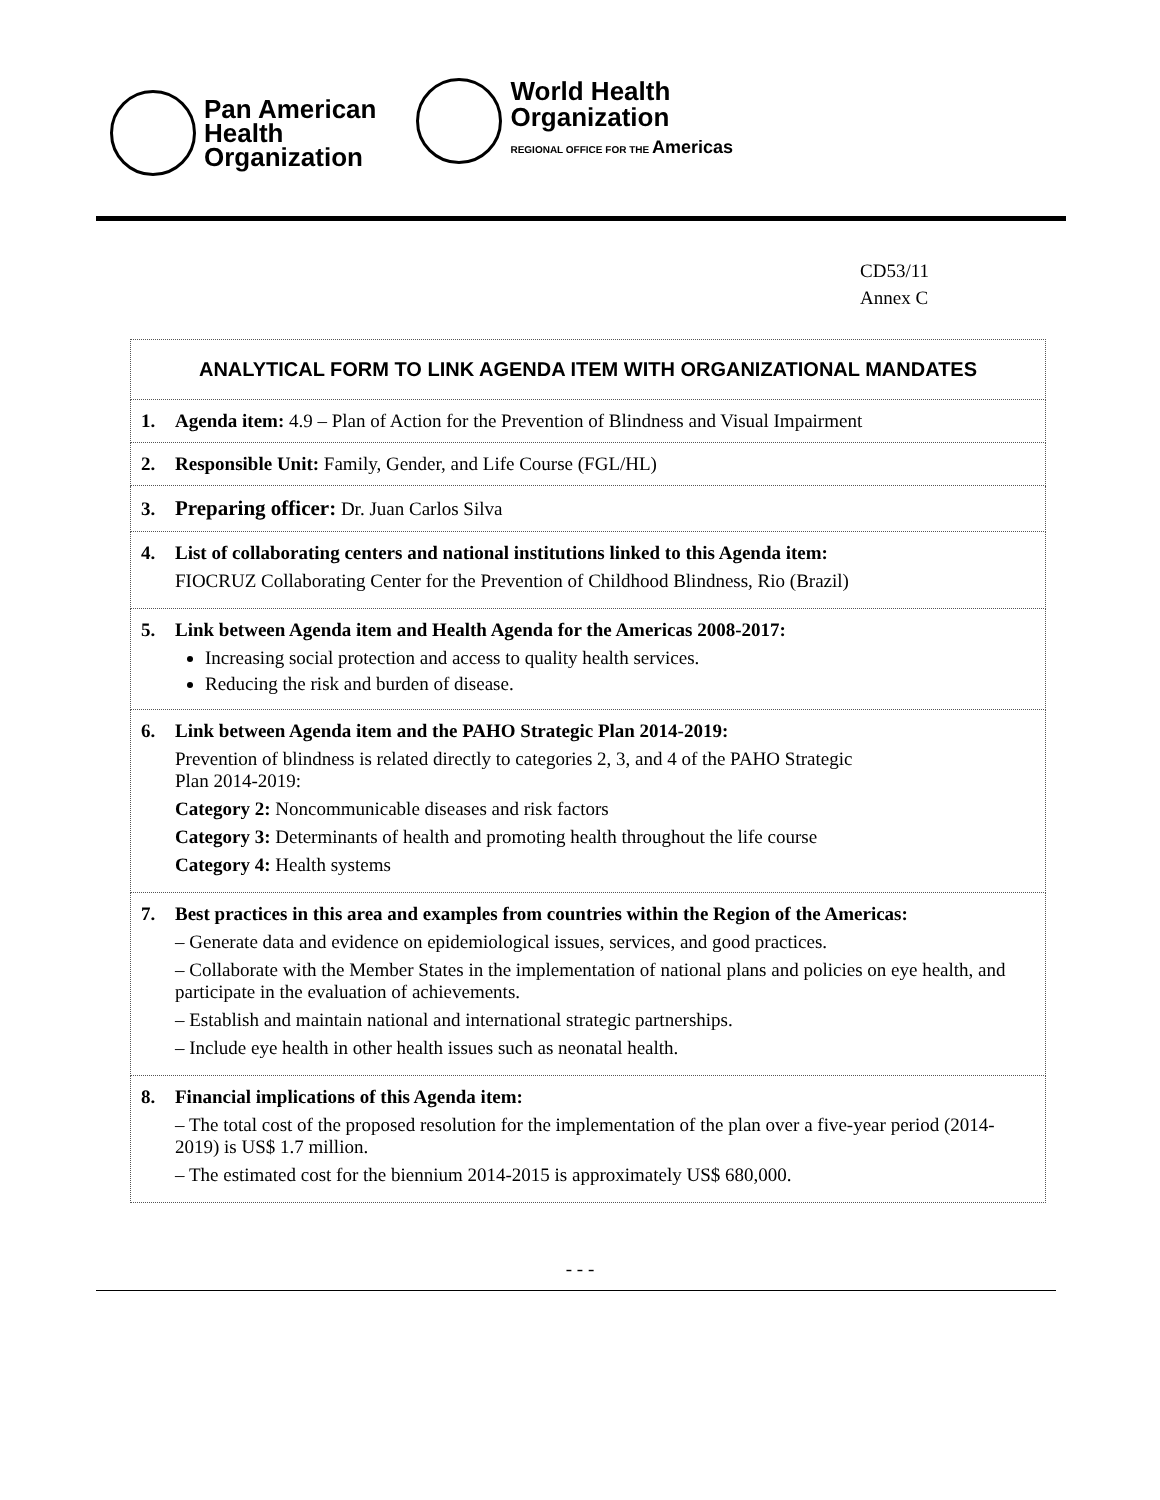Pan American
Health
Organization
World Health
Organization
REGIONAL OFFICE FOR THE Americas
CD53/11
Annex C
| ANALYTICAL FORM TO LINK AGENDA ITEM WITH ORGANIZATIONAL MANDATES |
| 1. Agenda item: 4.9 – Plan of Action for the Prevention of Blindness and Visual Impairment |
| 2. Responsible Unit: Family, Gender, and Life Course (FGL/HL) |
| 3. Preparing officer: Dr. Juan Carlos Silva |
| 4. List of collaborating centers and national institutions linked to this Agenda item: FIOCRUZ Collaborating Center for the Prevention of Childhood Blindness, Rio (Brazil) |
| 5. Link between Agenda item and Health Agenda for the Americas 2008-2017: Increasing social protection and access to quality health services. Reducing the risk and burden of disease. |
| 6. Link between Agenda item and the PAHO Strategic Plan 2014-2019: Prevention of blindness is related directly to categories 2, 3, and 4 of the PAHO Strategic Plan 2014-2019: Category 2: Noncommunicable diseases and risk factors Category 3: Determinants of health and promoting health throughout the life course Category 4: Health systems |
| 7. Best practices in this area and examples from countries within the Region of the Americas: – Generate data and evidence on epidemiological issues, services, and good practices. – Collaborate with the Member States in the implementation of national plans and policies on eye health, and participate in the evaluation of achievements. – Establish and maintain national and international strategic partnerships. – Include eye health in other health issues such as neonatal health. |
| 8. Financial implications of this Agenda item: – The total cost of the proposed resolution for the implementation of the plan over a five-year period (2014-2019) is US$ 1.7 million. – The estimated cost for the biennium 2014-2015 is approximately US$ 680,000. |
- - -